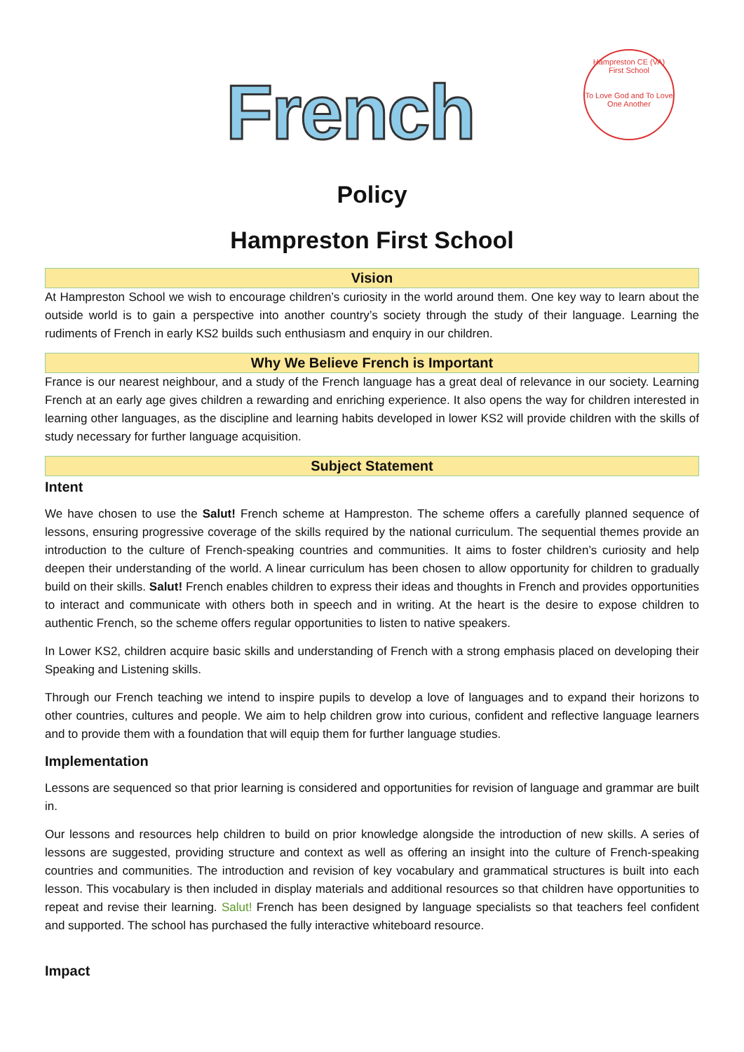French
Hampreston CE (VA) First School
To Love God and To Love One Another
Policy
Hampreston First School
Vision
At Hampreston School we wish to encourage children’s curiosity in the world around them. One key way to learn about the outside world is to gain a perspective into another country’s society through the study of their language. Learning the rudiments of French in early KS2 builds such enthusiasm and enquiry in our children.
Why We Believe French is Important
France is our nearest neighbour, and a study of the French language has a great deal of relevance in our society. Learning French at an early age gives children a rewarding and enriching experience. It also opens the way for children interested in learning other languages, as the discipline and learning habits developed in lower KS2 will provide children with the skills of study necessary for further language acquisition.
Subject Statement
Intent
We have chosen to use the Salut! French scheme at Hampreston. The scheme offers a carefully planned sequence of lessons, ensuring progressive coverage of the skills required by the national curriculum. The sequential themes provide an introduction to the culture of French-speaking countries and communities. It aims to foster children’s curiosity and help deepen their understanding of the world. A linear curriculum has been chosen to allow opportunity for children to gradually build on their skills. Salut! French enables children to express their ideas and thoughts in French and provides opportunities to interact and communicate with others both in speech and in writing. At the heart is the desire to expose children to authentic French, so the scheme offers regular opportunities to listen to native speakers.
In Lower KS2, children acquire basic skills and understanding of French with a strong emphasis placed on developing their Speaking and Listening skills.
Through our French teaching we intend to inspire pupils to develop a love of languages and to expand their horizons to other countries, cultures and people. We aim to help children grow into curious, confident and reflective language learners and to provide them with a foundation that will equip them for further language studies.
Implementation
Lessons are sequenced so that prior learning is considered and opportunities for revision of language and grammar are built in.
Our lessons and resources help children to build on prior knowledge alongside the introduction of new skills. A series of lessons are suggested, providing structure and context as well as offering an insight into the culture of French-speaking countries and communities. The introduction and revision of key vocabulary and grammatical structures is built into each lesson. This vocabulary is then included in display materials and additional resources so that children have opportunities to repeat and revise their learning. Salut! French has been designed by language specialists so that teachers feel confident and supported. The school has purchased the fully interactive whiteboard resource.
Impact